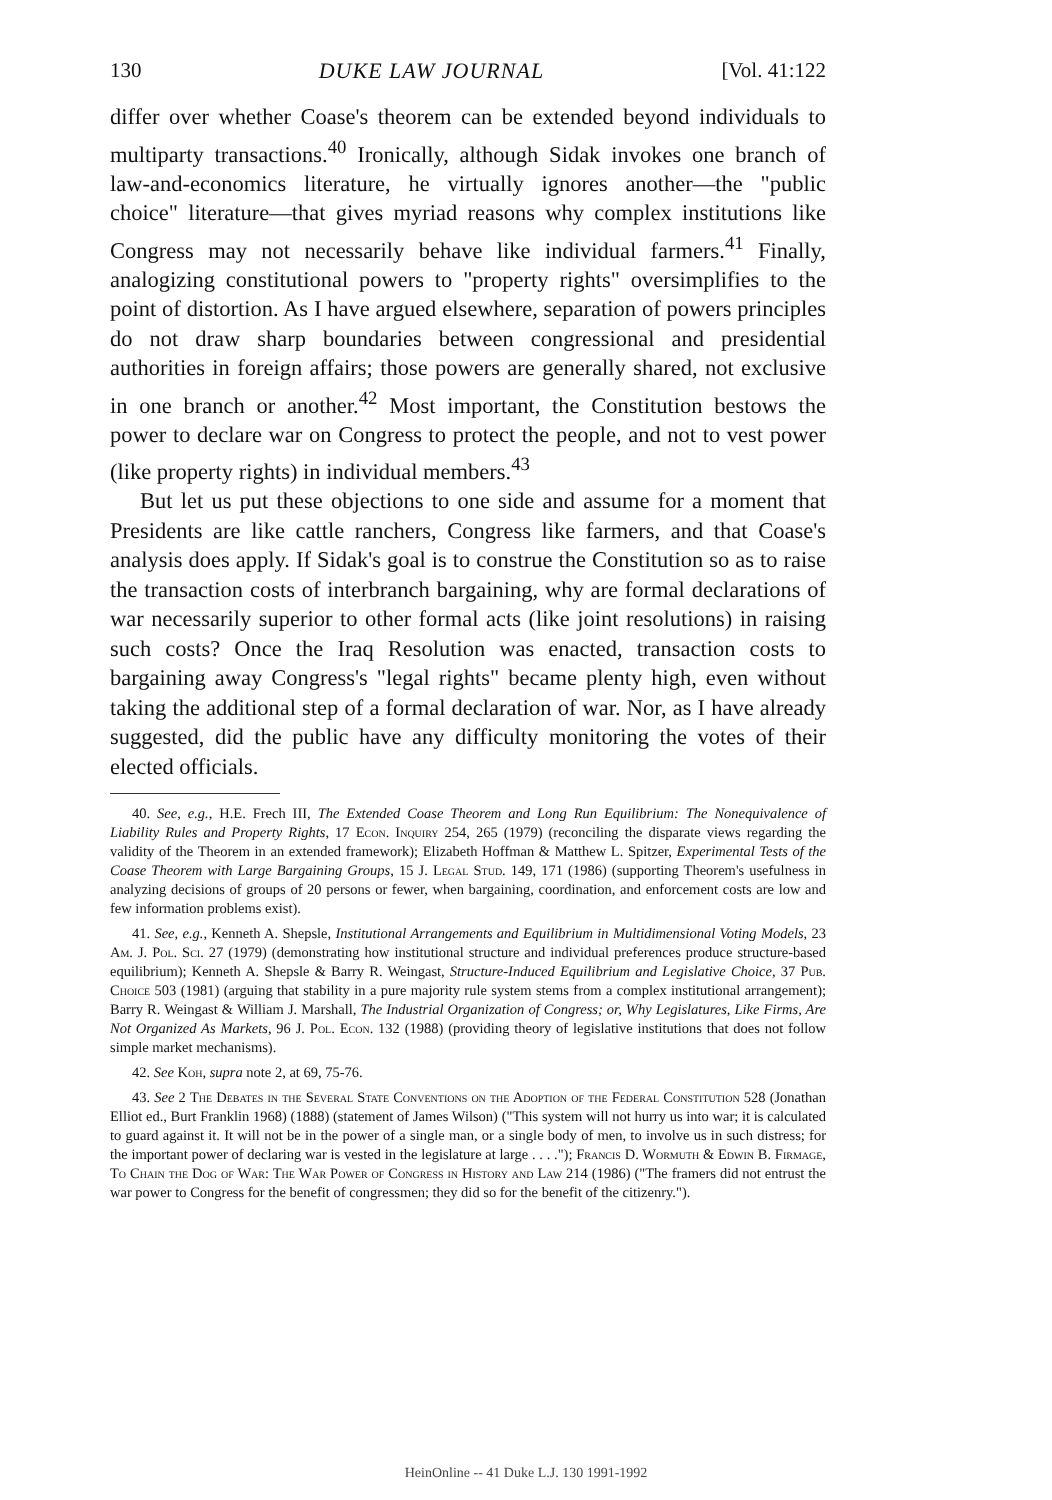130 DUKE LAW JOURNAL [Vol. 41:122
differ over whether Coase's theorem can be extended beyond individuals to multiparty transactions.<sup>40</sup> Ironically, although Sidak invokes one branch of law-and-economics literature, he virtually ignores another—the "public choice" literature—that gives myriad reasons why complex institutions like Congress may not necessarily behave like individual farmers.<sup>41</sup> Finally, analogizing constitutional powers to "property rights" oversimplifies to the point of distortion. As I have argued elsewhere, separation of powers principles do not draw sharp boundaries between congressional and presidential authorities in foreign affairs; those powers are generally shared, not exclusive in one branch or another.<sup>42</sup> Most important, the Constitution bestows the power to declare war on Congress to protect the people, and not to vest power (like property rights) in individual members.<sup>43</sup>
But let us put these objections to one side and assume for a moment that Presidents are like cattle ranchers, Congress like farmers, and that Coase's analysis does apply. If Sidak's goal is to construe the Constitution so as to raise the transaction costs of interbranch bargaining, why are formal declarations of war necessarily superior to other formal acts (like joint resolutions) in raising such costs? Once the Iraq Resolution was enacted, transaction costs to bargaining away Congress's "legal rights" became plenty high, even without taking the additional step of a formal declaration of war. Nor, as I have already suggested, did the public have any difficulty monitoring the votes of their elected officials.
40. See, e.g., H.E. Frech III, The Extended Coase Theorem and Long Run Equilibrium: The Nonequivalence of Liability Rules and Property Rights, 17 Econ. Inquiry 254, 265 (1979) (reconciling the disparate views regarding the validity of the Theorem in an extended framework); Elizabeth Hoffman & Matthew L. Spitzer, Experimental Tests of the Coase Theorem with Large Bargaining Groups, 15 J. Legal Stud. 149, 171 (1986) (supporting Theorem's usefulness in analyzing decisions of groups of 20 persons or fewer, when bargaining, coordination, and enforcement costs are low and few information problems exist).
41. See, e.g., Kenneth A. Shepsle, Institutional Arrangements and Equilibrium in Multidimensional Voting Models, 23 Am. J. Pol. Sci. 27 (1979) (demonstrating how institutional structure and individual preferences produce structure-based equilibrium); Kenneth A. Shepsle & Barry R. Weingast, Structure-Induced Equilibrium and Legislative Choice, 37 Pub. Choice 503 (1981) (arguing that stability in a pure majority rule system stems from a complex institutional arrangement); Barry R. Weingast & William J. Marshall, The Industrial Organization of Congress; or, Why Legislatures, Like Firms, Are Not Organized As Markets, 96 J. Pol. Econ. 132 (1988) (providing theory of legislative institutions that does not follow simple market mechanisms).
42. See Koh, supra note 2, at 69, 75-76.
43. See 2 The Debates in the Several State Conventions on the Adoption of the Federal Constitution 528 (Jonathan Elliot ed., Burt Franklin 1968) (1888) (statement of James Wilson) ("This system will not hurry us into war; it is calculated to guard against it. It will not be in the power of a single man, or a single body of men, to involve us in such distress; for the important power of declaring war is vested in the legislature at large . . . ."); Francis D. Wormuth & Edwin B. Firmage, To Chain the Dog of War: The War Power of Congress in History and Law 214 (1986) ("The framers did not entrust the war power to Congress for the benefit of congressmen; they did so for the benefit of the citizenry.").
HeinOnline -- 41 Duke L.J. 130 1991-1992